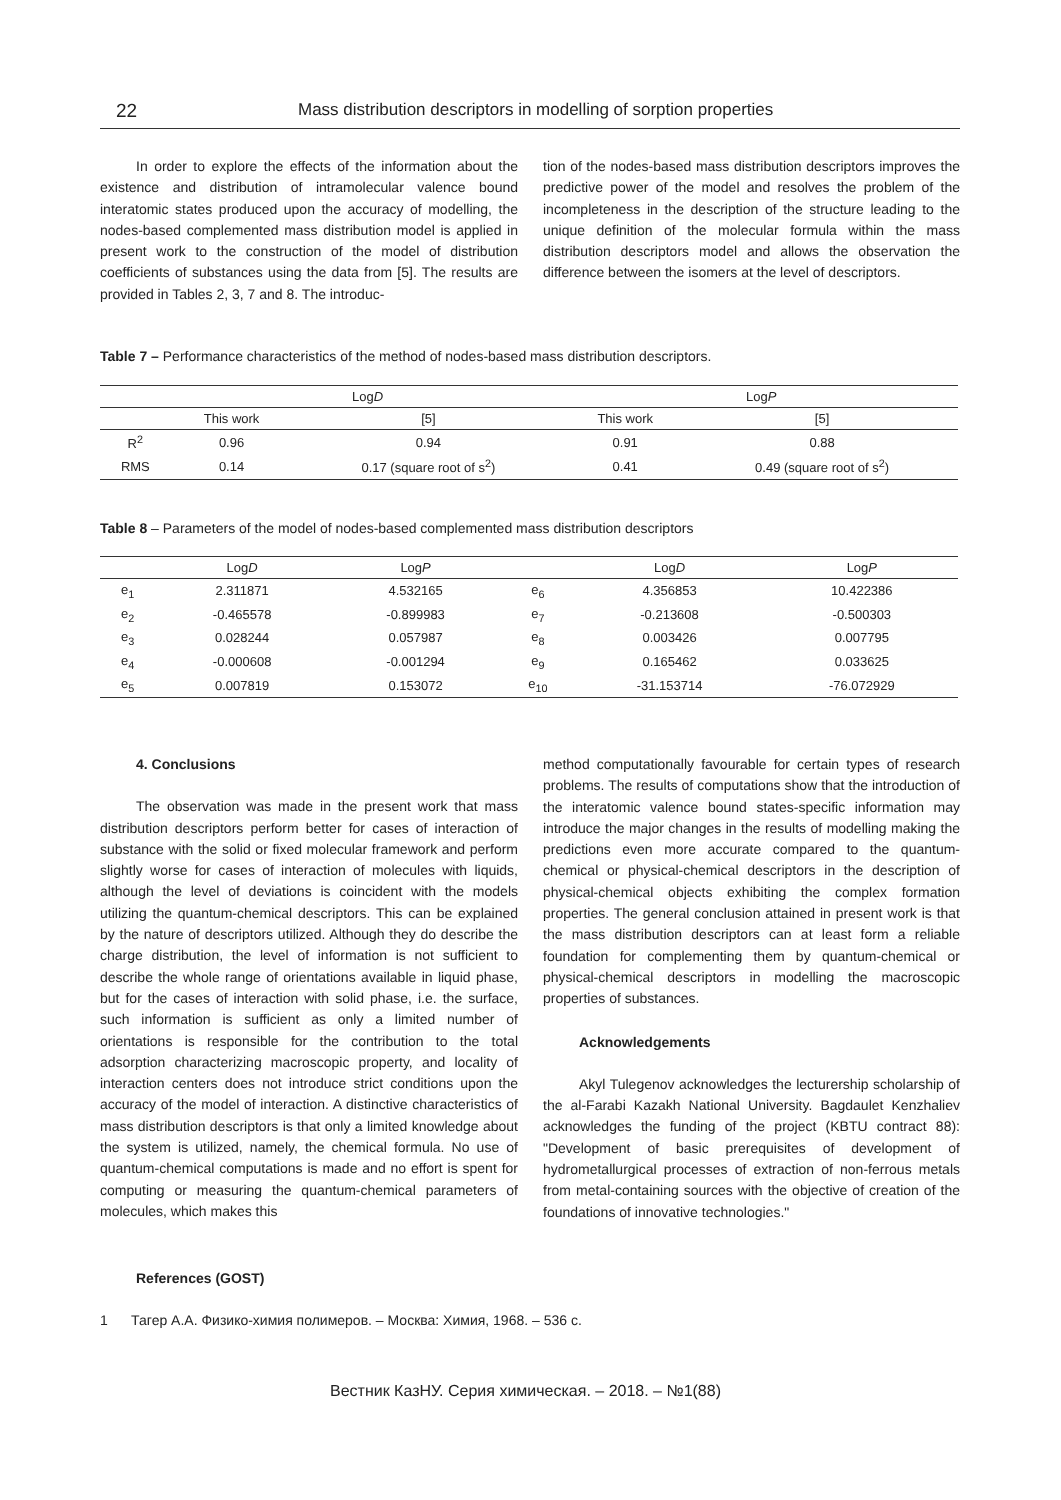22 Mass distribution descriptors in modelling of sorption properties
In order to explore the effects of the information about the existence and distribution of intramolecular valence bound interatomic states produced upon the accuracy of modelling, the nodes-based complemented mass distribution model is applied in present work to the construction of the model of distribution coefficients of substances using the data from [5]. The results are provided in Tables 2, 3, 7 and 8. The introduc-
tion of the nodes-based mass distribution descriptors improves the predictive power of the model and resolves the problem of the incompleteness in the description of the structure leading to the unique definition of the molecular formula within the mass distribution descriptors model and allows the observation the difference between the isomers at the level of descriptors.
Table 7 – Performance characteristics of the method of nodes-based mass distribution descriptors.
| | Log D | | Log P | |
| --- | --- | --- | --- | --- |
| | This work | [5] | This work | [5] |
| R<sup>2</sup> | 0.96 | 0.94 | 0.91 | 0.88 |
| RMS | 0.14 | 0.17 (square root of s<sup>2</sup>) | 0.41 | 0.49 (square root of s<sup>2</sup>) |
Table 8 – Parameters of the model of nodes-based complemented mass distribution descriptors
| | Log D | Log P | | Log D | Log P |
| --- | --- | --- | --- | --- | --- |
| e<sub>1</sub> | 2.311871 | 4.532165 | e<sub>6</sub> | 4.356853 | 10.422386 |
| e<sub>2</sub> | -0.465578 | -0.899983 | e<sub>7</sub> | -0.213608 | -0.500303 |
| e<sub>3</sub> | 0.028244 | 0.057987 | e<sub>8</sub> | 0.003426 | 0.007795 |
| e<sub>4</sub> | -0.000608 | -0.001294 | e<sub>9</sub> | 0.165462 | 0.033625 |
| e<sub>5</sub> | 0.007819 | 0.153072 | e<sub>10</sub> | -31.153714 | -76.072929 |
4. Conclusions
The observation was made in the present work that mass distribution descriptors perform better for cases of interaction of substance with the solid or fixed molecular framework and perform slightly worse for cases of interaction of molecules with liquids, although the level of deviations is coincident with the models utilizing the quantum-chemical descriptors. This can be explained by the nature of descriptors utilized. Although they do describe the charge distribution, the level of information is not sufficient to describe the whole range of orientations available in liquid phase, but for the cases of interaction with solid phase, i.e. the surface, such information is sufficient as only a limited number of orientations is responsible for the contribution to the total adsorption characterizing macroscopic property, and locality of interaction centers does not introduce strict conditions upon the accuracy of the model of interaction. A distinctive characteristics of mass distribution descriptors is that only a limited knowledge about the system is utilized, namely, the chemical formula. No use of quantum-chemical computations is made and no effort is spent for computing or measuring the quantum-chemical parameters of molecules, which makes this
method computationally favourable for certain types of research problems. The results of computations show that the introduction of the interatomic valence bound states-specific information may introduce the major changes in the results of modelling making the predictions even more accurate compared to the quantum-chemical or physical-chemical descriptors in the description of physical-chemical objects exhibiting the complex formation properties. The general conclusion attained in present work is that the mass distribution descriptors can at least form a reliable foundation for complementing them by quantum-chemical or physical-chemical descriptors in modelling the macroscopic properties of substances.
Acknowledgements
Akyl Tulegenov acknowledges the lecturership scholarship of the al-Farabi Kazakh National University. Bagdaulet Kenzhaliev acknowledges the funding of the project (KBTU contract 88): "Development of basic prerequisites of development of hydrometallurgical processes of extraction of non-ferrous metals from metal-containing sources with the objective of creation of the foundations of innovative technologies."
References (GOST)
1 Тагер А.А. Физико-химия полимеров. – Москва: Химия, 1968. – 536 с.
Вестник КазНУ. Серия химическая. – 2018. – №1(88)